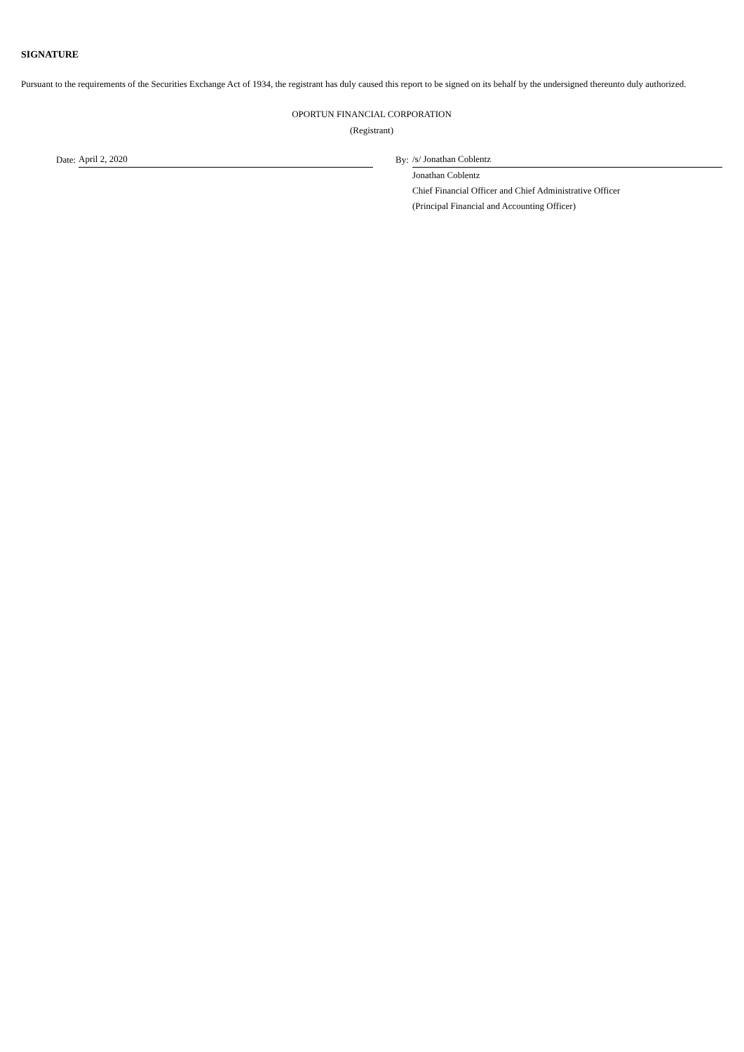SIGNATURE
Pursuant to the requirements of the Securities Exchange Act of 1934, the registrant has duly caused this report to be signed on its behalf by the undersigned thereunto duly authorized.
OPORTUN FINANCIAL CORPORATION
(Registrant)
| | Date: | April 2, 2020 | | By: | /s/ Jonathan Coblentz |
| | | | | | Jonathan Coblentz |
| | | | | | Chief Financial Officer and Chief Administrative Officer |
| | | | | | (Principal Financial and Accounting Officer) |